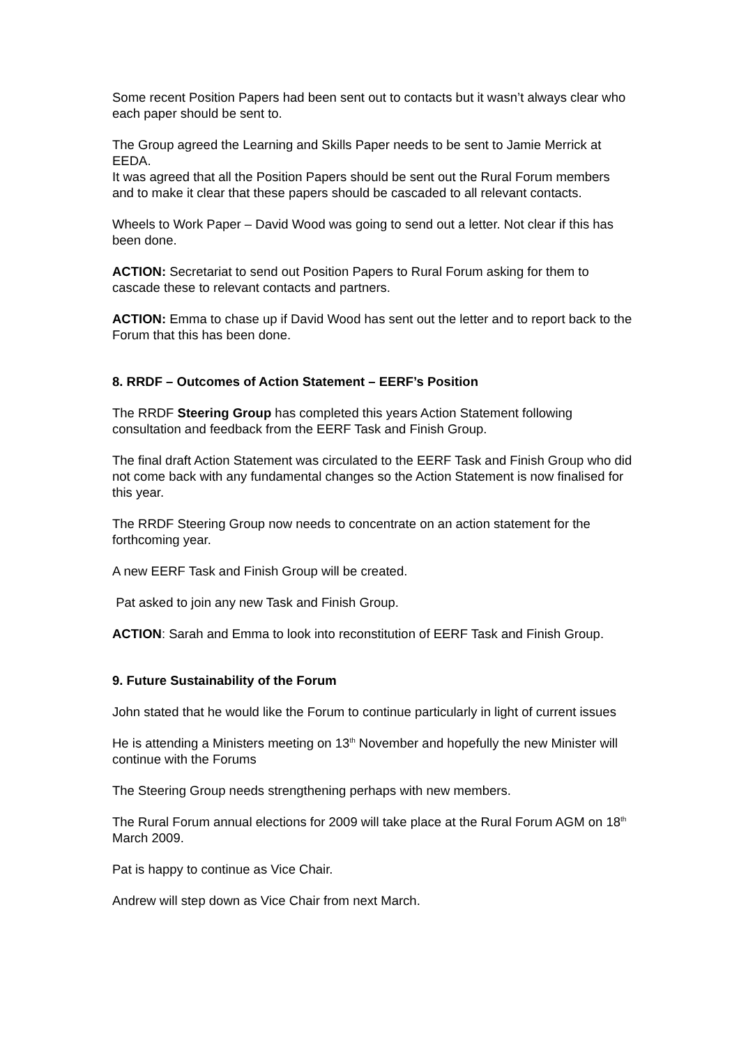Some recent Position Papers had been sent out to contacts but it wasn’t always clear who each paper should be sent to.
The Group agreed the Learning and Skills Paper needs to be sent to Jamie Merrick at EEDA.
It was agreed that all the Position Papers should be sent out the Rural Forum members and to make it clear that these papers should be cascaded to all relevant contacts.
Wheels to Work Paper – David Wood was going to send out a letter. Not clear if this has been done.
ACTION: Secretariat to send out Position Papers to Rural Forum asking for them to cascade these to relevant contacts and partners.
ACTION: Emma to chase up if David Wood has sent out the letter and to report back to the Forum that this has been done.
8. RRDF – Outcomes of Action Statement – EERF’s Position
The RRDF Steering Group has completed this years Action Statement following consultation and feedback from the EERF Task and Finish Group.
The final draft Action Statement was circulated to the EERF Task and Finish Group who did not come back with any fundamental changes so the Action Statement is now finalised for this year.
The RRDF Steering Group now needs to concentrate on an action statement for the forthcoming year.
A new EERF Task and Finish Group will be created.
Pat asked to join any new Task and Finish Group.
ACTION: Sarah and Emma to look into reconstitution of EERF Task and Finish Group.
9. Future Sustainability of the Forum
John stated that he would like the Forum to continue particularly in light of current issues
He is attending a Ministers meeting on 13<sup>th</sup> November and hopefully the new Minister will continue with the Forums
The Steering Group needs strengthening perhaps with new members.
The Rural Forum annual elections for 2009 will take place at the Rural Forum AGM on 18<sup>th</sup> March 2009.
Pat is happy to continue as Vice Chair.
Andrew will step down as Vice Chair from next March.